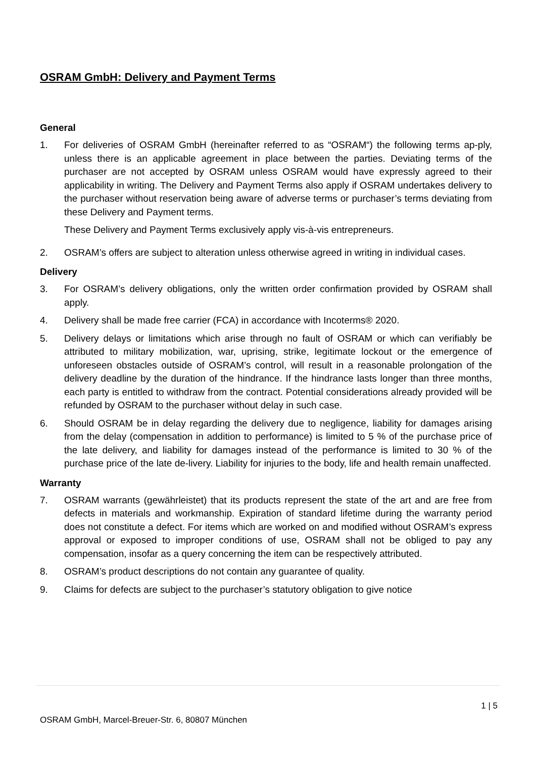OSRAM GmbH: Delivery and Payment Terms
General
1. For deliveries of OSRAM GmbH (hereinafter referred to as “OSRAM“) the following terms ap-ply, unless there is an applicable agreement in place between the parties. Deviating terms of the purchaser are not accepted by OSRAM unless OSRAM would have expressly agreed to their applicability in writing. The Delivery and Payment Terms also apply if OSRAM undertakes delivery to the purchaser without reservation being aware of adverse terms or purchaser’s terms deviating from these Delivery and Payment terms.
These Delivery and Payment Terms exclusively apply vis-à-vis entrepreneurs.
2. OSRAM’s offers are subject to alteration unless otherwise agreed in writing in individual cases.
Delivery
3. For OSRAM’s delivery obligations, only the written order confirmation provided by OSRAM shall apply.
4. Delivery shall be made free carrier (FCA) in accordance with Incoterms® 2020.
5. Delivery delays or limitations which arise through no fault of OSRAM or which can verifiably be attributed to military mobilization, war, uprising, strike, legitimate lockout or the emergence of unforeseen obstacles outside of OSRAM’s control, will result in a reasonable prolongation of the delivery deadline by the duration of the hindrance. If the hindrance lasts longer than three months, each party is entitled to withdraw from the contract. Potential considerations already provided will be refunded by OSRAM to the purchaser without delay in such case.
6. Should OSRAM be in delay regarding the delivery due to negligence, liability for damages arising from the delay (compensation in addition to performance) is limited to 5 % of the purchase price of the late delivery, and liability for damages instead of the performance is limited to 30 % of the purchase price of the late de-livery. Liability for injuries to the body, life and health remain unaffected.
Warranty
7. OSRAM warrants (gewährleistet) that its products represent the state of the art and are free from defects in materials and workmanship. Expiration of standard lifetime during the warranty period does not constitute a defect. For items which are worked on and modified without OSRAM’s express approval or exposed to improper conditions of use, OSRAM shall not be obliged to pay any compensation, insofar as a query concerning the item can be respectively attributed.
8. OSRAM’s product descriptions do not contain any guarantee of quality.
9. Claims for defects are subject to the purchaser’s statutory obligation to give notice
1 | 5
OSRAM GmbH, Marcel-Breuer-Str. 6, 80807 München